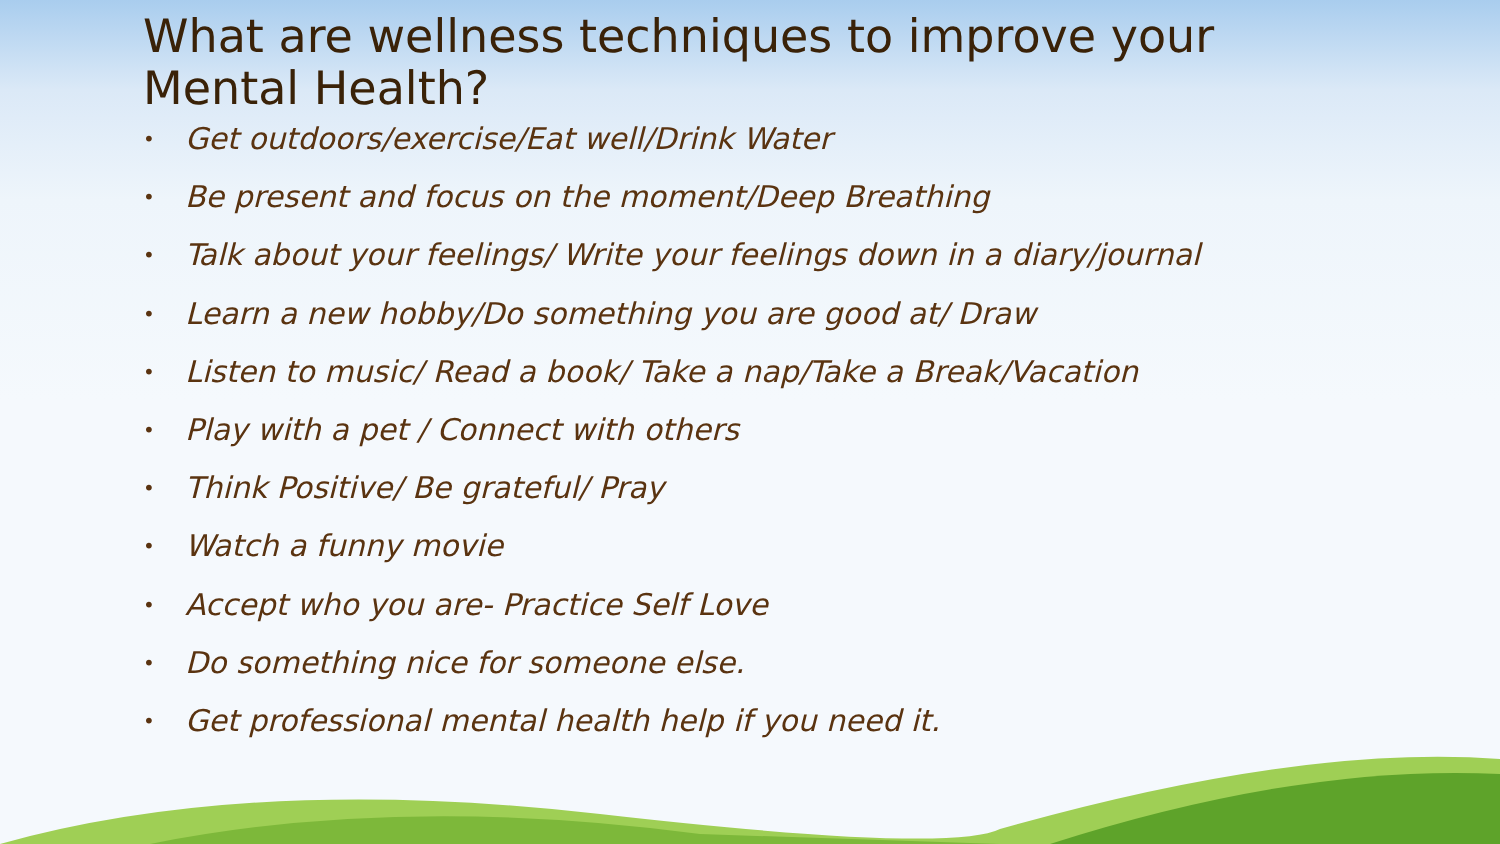What are wellness techniques to improve your
Mental Health?
• Get outdoors/exercise/Eat well/Drink Water
• Be present and focus on the moment/Deep Breathing
• Talk about your feelings/ Write your feelings down in a diary/journal
• Learn a new hobby/Do something you are good at/ Draw
• Listen to music/ Read a book/ Take a nap/Take a Break/Vacation
• Play with a pet / Connect with others
• Think Positive/ Be grateful/ Pray
• Watch a funny movie
• Accept who you are- Practice Self Love
• Do something nice for someone else.
• Get professional mental health help if you need it.